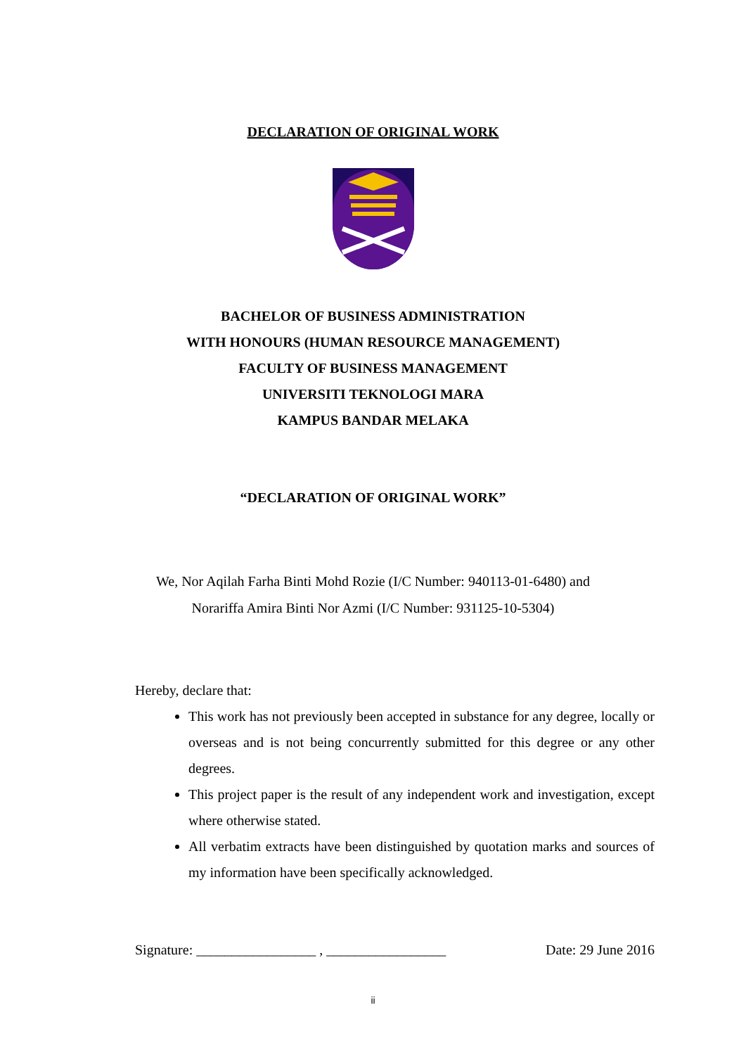DECLARATION OF ORIGINAL WORK
BACHELOR OF BUSINESS ADMINISTRATION
WITH HONOURS (HUMAN RESOURCE MANAGEMENT)
FACULTY OF BUSINESS MANAGEMENT
UNIVERSITI TEKNOLOGI MARA
KAMPUS BANDAR MELAKA
“DECLARATION OF ORIGINAL WORK”
We, Nor Aqilah Farha Binti Mohd Rozie (I/C Number: 940113-01-6480) and
Norariffa Amira Binti Nor Azmi (I/C Number: 931125-10-5304)
Hereby, declare that:
This work has not previously been accepted in substance for any degree, locally or overseas and is not being concurrently submitted for this degree or any other degrees.
This project paper is the result of any independent work and investigation, except where otherwise stated.
All verbatim extracts have been distinguished by quotation marks and sources of my information have been specifically acknowledged.
Signature: _________________ , _________________ Date: 29 June 2016
ii